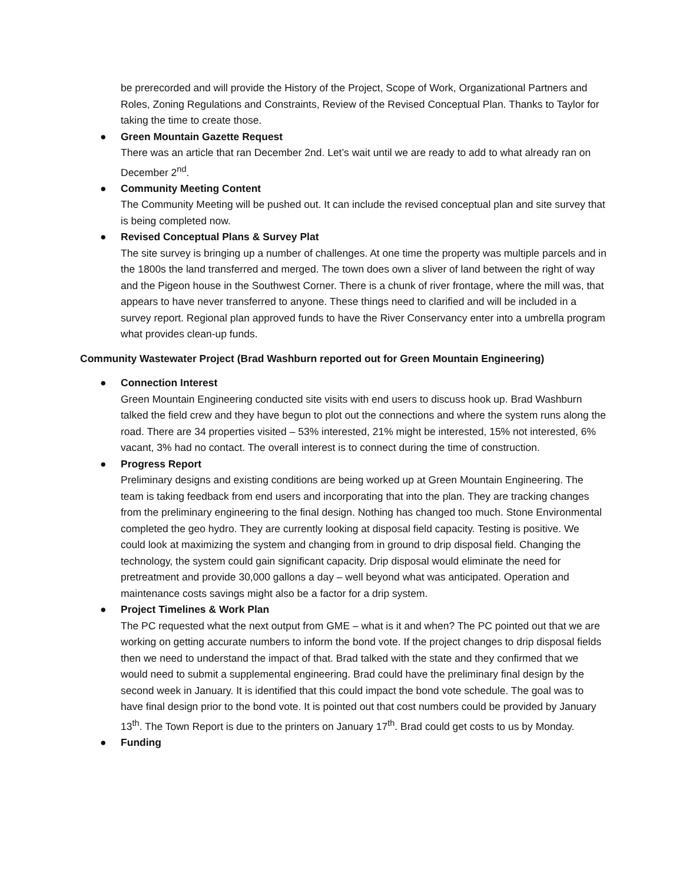be prerecorded and will provide the History of the Project, Scope of Work, Organizational Partners and Roles, Zoning Regulations and Constraints, Review of the Revised Conceptual Plan. Thanks to Taylor for taking the time to create those.
● Green Mountain Gazette Request
There was an article that ran December 2nd. Let’s wait until we are ready to add to what already ran on December 2<sup>nd</sup>.
● Community Meeting Content
The Community Meeting will be pushed out. It can include the revised conceptual plan and site survey that is being completed now.
● Revised Conceptual Plans & Survey Plat
The site survey is bringing up a number of challenges. At one time the property was multiple parcels and in the 1800s the land transferred and merged. The town does own a sliver of land between the right of way and the Pigeon house in the Southwest Corner. There is a chunk of river frontage, where the mill was, that appears to have never transferred to anyone. These things need to clarified and will be included in a survey report. Regional plan approved funds to have the River Conservancy enter into a umbrella program what provides clean-up funds.
Community Wastewater Project (Brad Washburn reported out for Green Mountain Engineering)
● Connection Interest
Green Mountain Engineering conducted site visits with end users to discuss hook up. Brad Washburn talked the field crew and they have begun to plot out the connections and where the system runs along the road. There are 34 properties visited – 53% interested, 21% might be interested, 15% not interested, 6% vacant, 3% had no contact. The overall interest is to connect during the time of construction.
● Progress Report
Preliminary designs and existing conditions are being worked up at Green Mountain Engineering. The team is taking feedback from end users and incorporating that into the plan. They are tracking changes from the preliminary engineering to the final design. Nothing has changed too much. Stone Environmental completed the geo hydro. They are currently looking at disposal field capacity. Testing is positive. We could look at maximizing the system and changing from in ground to drip disposal field. Changing the technology, the system could gain significant capacity. Drip disposal would eliminate the need for pretreatment and provide 30,000 gallons a day – well beyond what was anticipated. Operation and maintenance costs savings might also be a factor for a drip system.
● Project Timelines & Work Plan
The PC requested what the next output from GME – what is it and when? The PC pointed out that we are working on getting accurate numbers to inform the bond vote. If the project changes to drip disposal fields then we need to understand the impact of that. Brad talked with the state and they confirmed that we would need to submit a supplemental engineering. Brad could have the preliminary final design by the second week in January. It is identified that this could impact the bond vote schedule. The goal was to have final design prior to the bond vote. It is pointed out that cost numbers could be provided by January 13<sup>th</sup>. The Town Report is due to the printers on January 17<sup>th</sup>. Brad could get costs to us by Monday.
● Funding